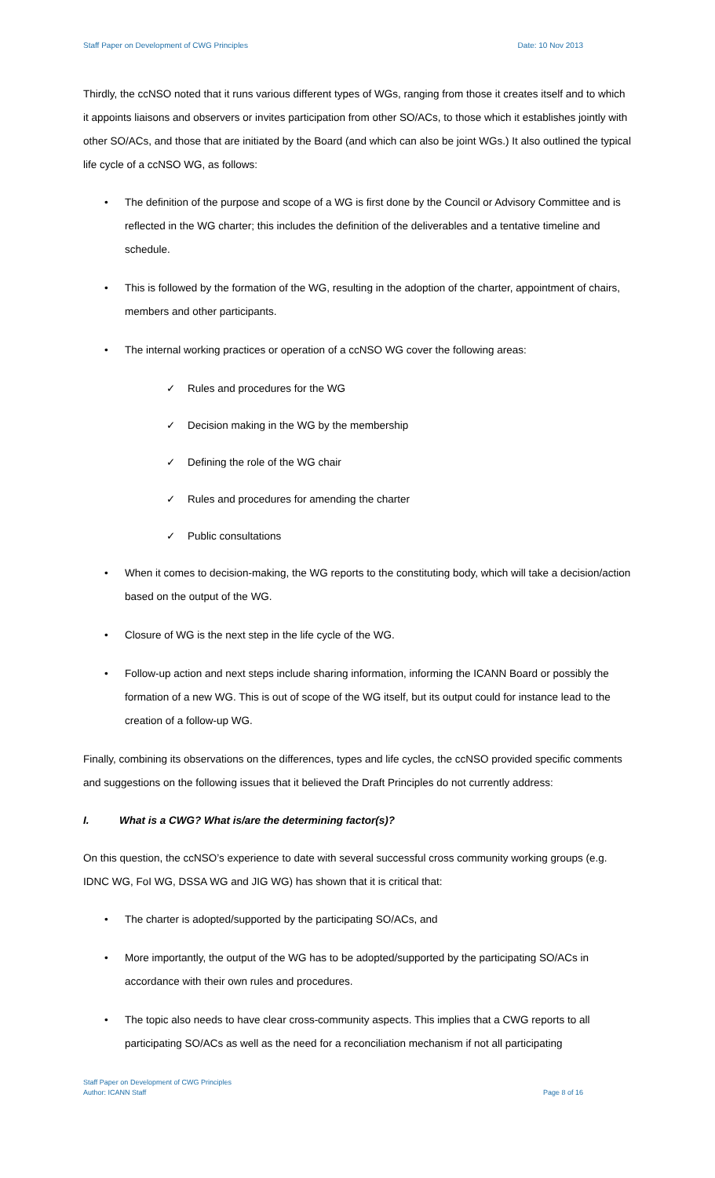Staff Paper on Development of CWG Principles Date: 10 Nov 2013
Thirdly, the ccNSO noted that it runs various different types of WGs, ranging from those it creates itself and to which it appoints liaisons and observers or invites participation from other SO/ACs, to those which it establishes jointly with other SO/ACs, and those that are initiated by the Board (and which can also be joint WGs.) It also outlined the typical life cycle of a ccNSO WG, as follows:
• The definition of the purpose and scope of a WG is first done by the Council or Advisory Committee and is reflected in the WG charter; this includes the definition of the deliverables and a tentative timeline and schedule.
• This is followed by the formation of the WG, resulting in the adoption of the charter, appointment of chairs, members and other participants.
• The internal working practices or operation of a ccNSO WG cover the following areas:
✓ Rules and procedures for the WG
✓ Decision making in the WG by the membership
✓ Defining the role of the WG chair
✓ Rules and procedures for amending the charter
✓ Public consultations
• When it comes to decision-making, the WG reports to the constituting body, which will take a decision/action based on the output of the WG.
• Closure of WG is the next step in the life cycle of the WG.
• Follow-up action and next steps include sharing information, informing the ICANN Board or possibly the formation of a new WG. This is out of scope of the WG itself, but its output could for instance lead to the creation of a follow-up WG.
Finally, combining its observations on the differences, types and life cycles, the ccNSO provided specific comments and suggestions on the following issues that it believed the Draft Principles do not currently address:
I. What is a CWG? What is/are the determining factor(s)?
On this question, the ccNSO’s experience to date with several successful cross community working groups (e.g. IDNC WG, FoI WG, DSSA WG and JIG WG) has shown that it is critical that:
• The charter is adopted/supported by the participating SO/ACs, and
• More importantly, the output of the WG has to be adopted/supported by the participating SO/ACs in accordance with their own rules and procedures.
• The topic also needs to have clear cross-community aspects. This implies that a CWG reports to all participating SO/ACs as well as the need for a reconciliation mechanism if not all participating
Staff Paper on Development of CWG Principles
Author: ICANN Staff Page 8 of 16